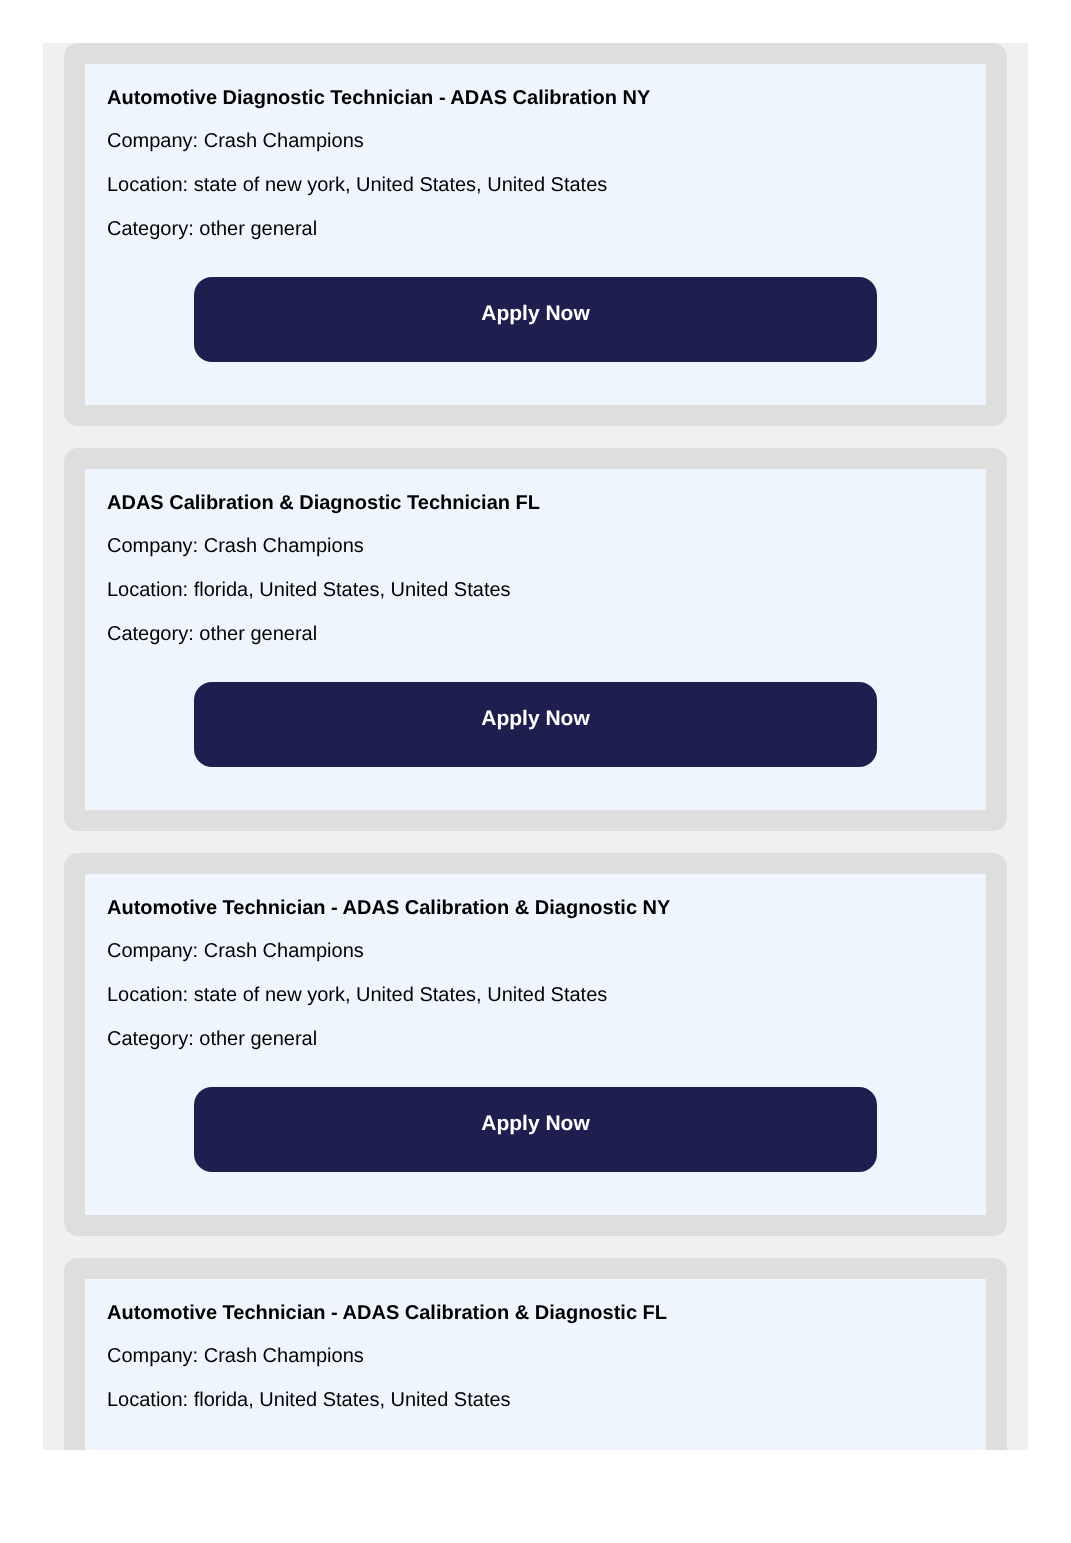Automotive Diagnostic Technician - ADAS Calibration NY
Company: Crash Champions
Location: state of new york, United States, United States
Category: other general
Apply Now
ADAS Calibration & Diagnostic Technician FL
Company: Crash Champions
Location: florida, United States, United States
Category: other general
Apply Now
Automotive Technician - ADAS Calibration & Diagnostic NY
Company: Crash Champions
Location: state of new york, United States, United States
Category: other general
Apply Now
Automotive Technician - ADAS Calibration & Diagnostic FL
Company: Crash Champions
Location: florida, United States, United States